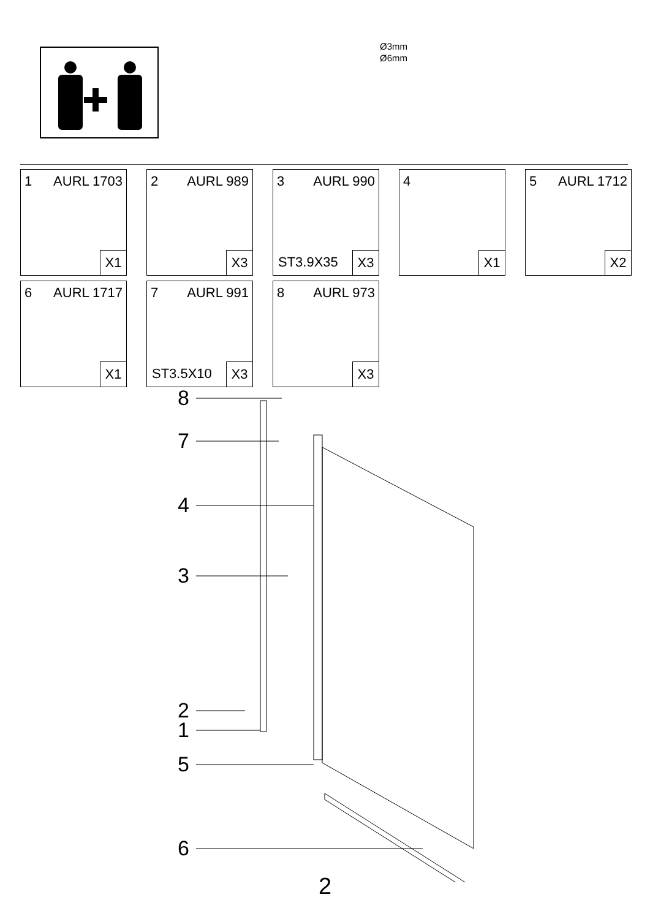Ø3mm
Ø6mm
1 AURL 1703
X1
2 AURL 989
X3
3 AURL 990
ST3.9X35 X3
4
X1
5 AURL 1712
X2
6 AURL 1717
X1
7 AURL 991
ST3.5X10 X3
8 AURL 973
X3
8
7
4
3
2
1
5
6
2